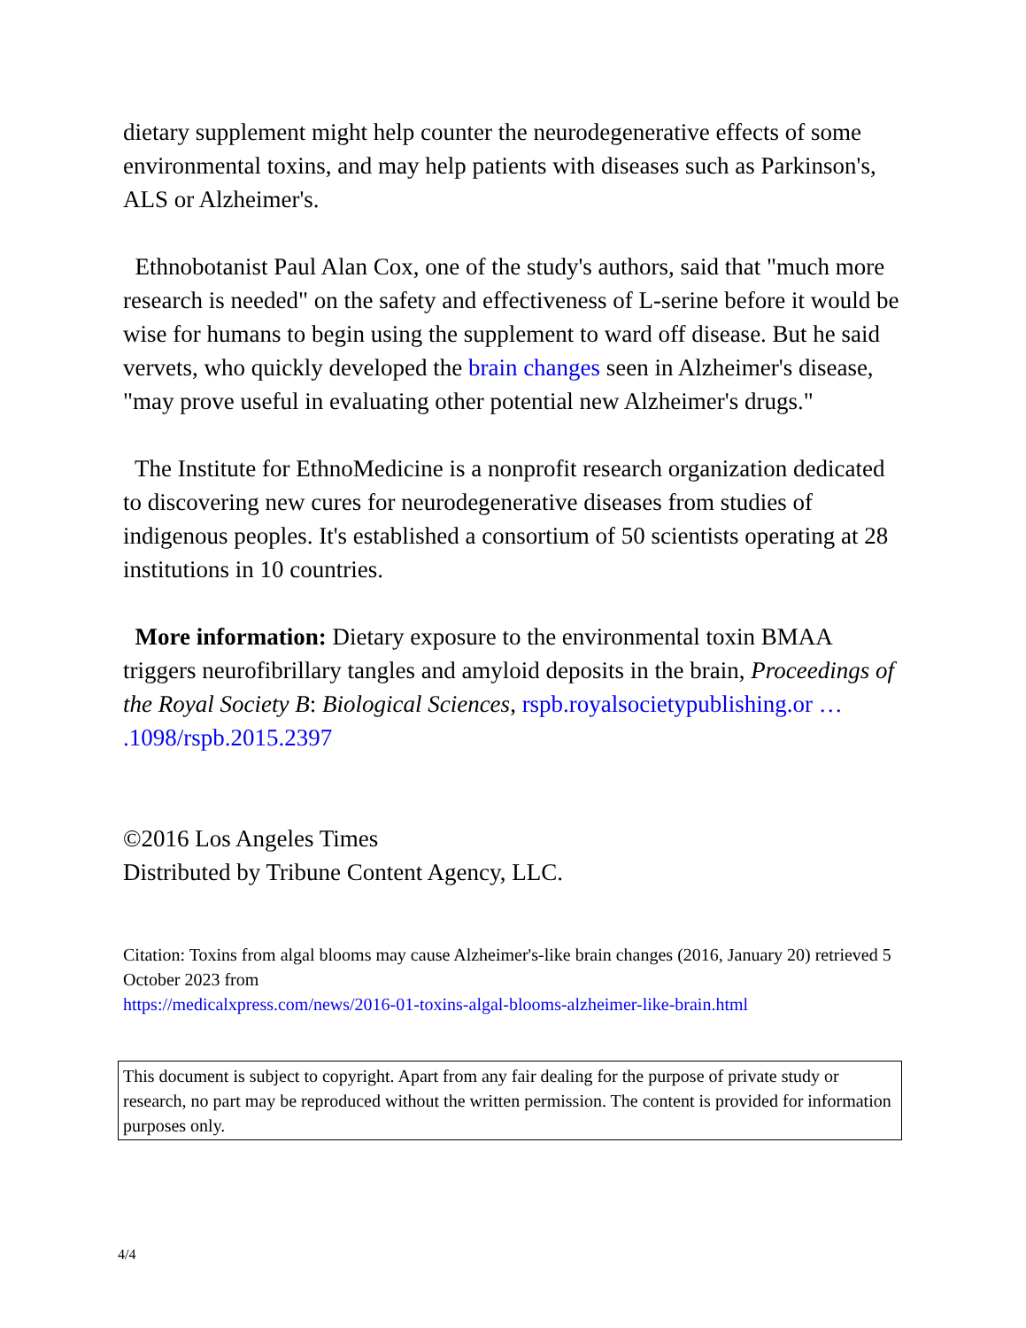dietary supplement might help counter the neurodegenerative effects of some environmental toxins, and may help patients with diseases such as Parkinson's, ALS or Alzheimer's.
Ethnobotanist Paul Alan Cox, one of the study's authors, said that "much more research is needed" on the safety and effectiveness of L-serine before it would be wise for humans to begin using the supplement to ward off disease. But he said vervets, who quickly developed the brain changes seen in Alzheimer's disease, "may prove useful in evaluating other potential new Alzheimer's drugs."
The Institute for EthnoMedicine is a nonprofit research organization dedicated to discovering new cures for neurodegenerative diseases from studies of indigenous peoples. It's established a consortium of 50 scientists operating at 28 institutions in 10 countries.
More information: Dietary exposure to the environmental toxin BMAA triggers neurofibrillary tangles and amyloid deposits in the brain, Proceedings of the Royal Society B: Biological Sciences, rspb.royalsocietypublishing.or … .1098/rspb.2015.2397
©2016 Los Angeles Times
Distributed by Tribune Content Agency, LLC.
Citation: Toxins from algal blooms may cause Alzheimer's-like brain changes (2016, January 20) retrieved 5 October 2023 from
https://medicalxpress.com/news/2016-01-toxins-algal-blooms-alzheimer-like-brain.html
This document is subject to copyright. Apart from any fair dealing for the purpose of private study or research, no part may be reproduced without the written permission. The content is provided for information purposes only.
4/4